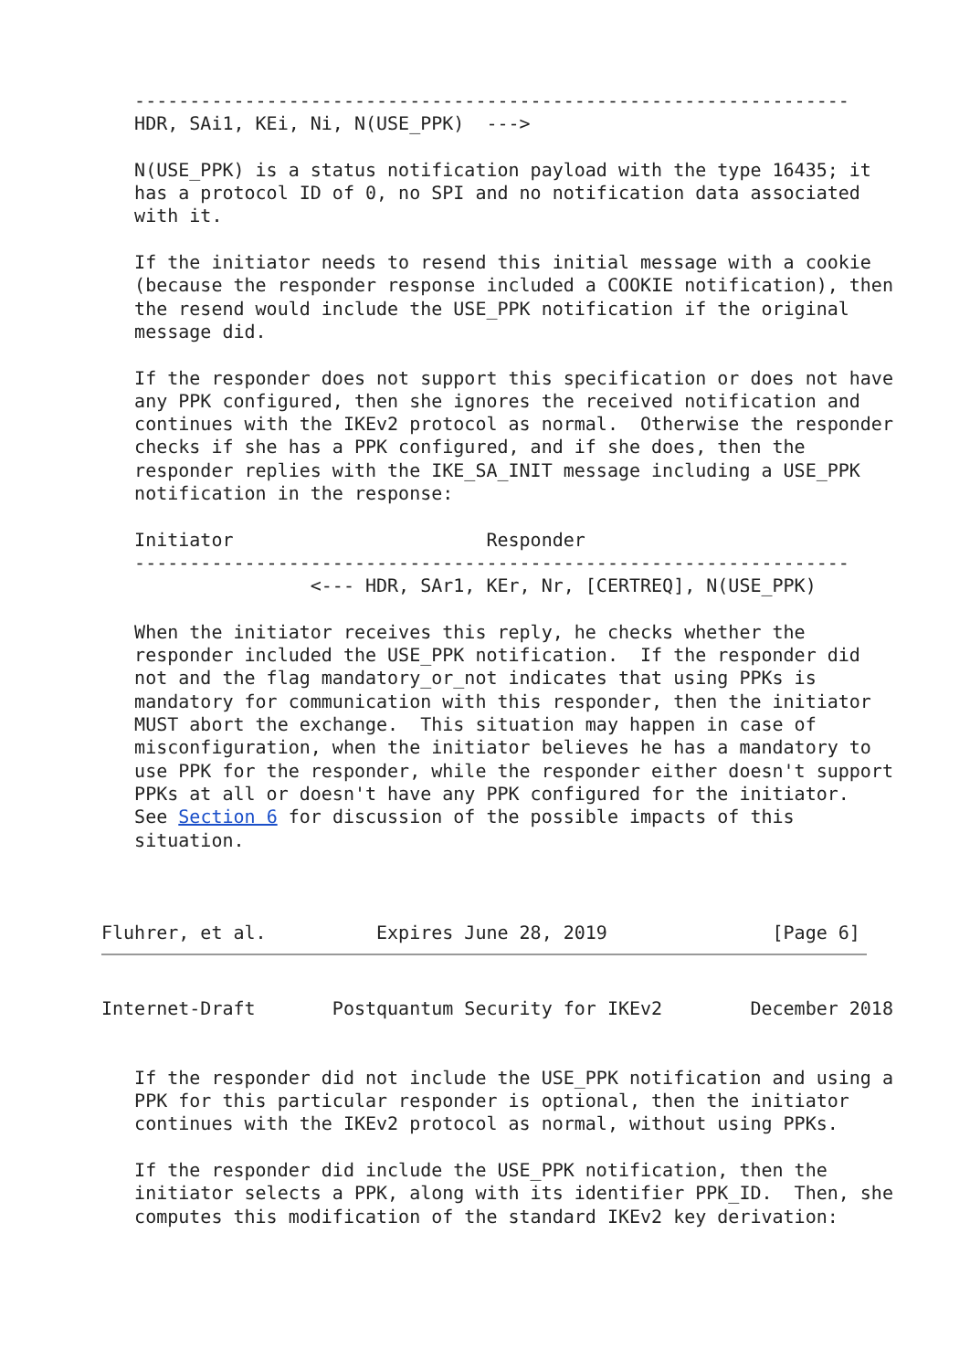-----------------------------------------------------------------
   HDR, SAi1, KEi, Ni, N(USE_PPK)  --->

   N(USE_PPK) is a status notification payload with the type 16435; it
   has a protocol ID of 0, no SPI and no notification data associated
   with it.

   If the initiator needs to resend this initial message with a cookie
   (because the responder response included a COOKIE notification), then
   the resend would include the USE_PPK notification if the original
   message did.

   If the responder does not support this specification or does not have
   any PPK configured, then she ignores the received notification and
   continues with the IKEv2 protocol as normal.  Otherwise the responder
   checks if she has a PPK configured, and if she does, then the
   responder replies with the IKE_SA_INIT message including a USE_PPK
   notification in the response:

   Initiator                       Responder
   -----------------------------------------------------------------
                   <--- HDR, SAr1, KEr, Nr, [CERTREQ], N(USE_PPK)

   When the initiator receives this reply, he checks whether the
   responder included the USE_PPK notification.  If the responder did
   not and the flag mandatory_or_not indicates that using PPKs is
   mandatory for communication with this responder, then the initiator
   MUST abort the exchange.  This situation may happen in case of
   misconfiguration, when the initiator believes he has a mandatory to
   use PPK for the responder, while the responder either doesn't support
   PPKs at all or doesn't have any PPK configured for the initiator.
   See Section 6 for discussion of the possible impacts of this
   situation.



Fluhrer, et al.          Expires June 28, 2019               [Page 6]
Internet-Draft       Postquantum Security for IKEv2        December 2018


   If the responder did not include the USE_PPK notification and using a
   PPK for this particular responder is optional, then the initiator
   continues with the IKEv2 protocol as normal, without using PPKs.

   If the responder did include the USE_PPK notification, then the
   initiator selects a PPK, along with its identifier PPK_ID.  Then, she
   computes this modification of the standard IKEv2 key derivation: